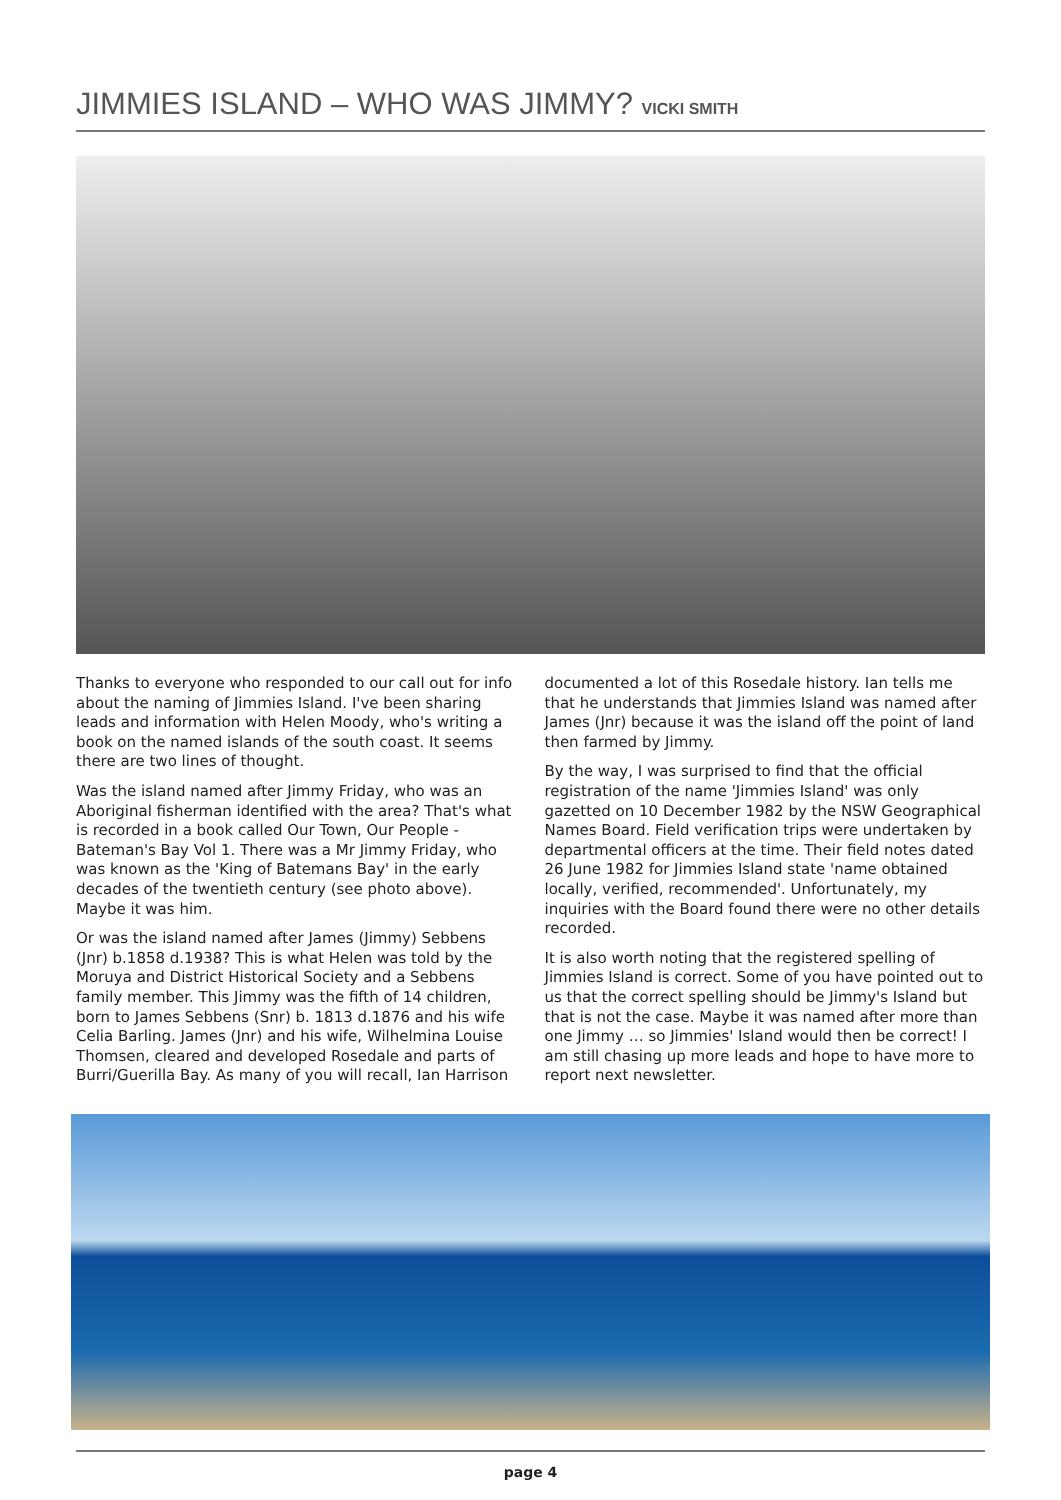JIMMIES ISLAND – WHO WAS JIMMY? VICKI SMITH
Thanks to everyone who responded to our call out for info about the naming of Jimmies Island. I've been sharing leads and information with Helen Moody, who's writing a book on the named islands of the south coast. It seems there are two lines of thought.
Was the island named after Jimmy Friday, who was an Aboriginal fisherman identified with the area? That's what is recorded in a book called Our Town, Our People - Bateman's Bay Vol 1. There was a Mr Jimmy Friday, who was known as the 'King of Batemans Bay' in the early decades of the twentieth century (see photo above). Maybe it was him.
Or was the island named after James (Jimmy) Sebbens (Jnr) b.1858 d.1938? This is what Helen was told by the Moruya and District Historical Society and a Sebbens family member. This Jimmy was the fifth of 14 children, born to James Sebbens (Snr) b. 1813 d.1876 and his wife Celia Barling. James (Jnr) and his wife, Wilhelmina Louise Thomsen, cleared and developed Rosedale and parts of Burri/Guerilla Bay. As many of you will recall, Ian Harrison
documented a lot of this Rosedale history. Ian tells me that he understands that Jimmies Island was named after James (Jnr) because it was the island off the point of land then farmed by Jimmy.
By the way, I was surprised to find that the official registration of the name 'Jimmies Island' was only gazetted on 10 December 1982 by the NSW Geographical Names Board. Field verification trips were undertaken by departmental officers at the time. Their field notes dated 26 June 1982 for Jimmies Island state 'name obtained locally, verified, recommended'. Unfortunately, my inquiries with the Board found there were no other details recorded.
It is also worth noting that the registered spelling of Jimmies Island is correct. Some of you have pointed out to us that the correct spelling should be Jimmy's Island but that is not the case. Maybe it was named after more than one Jimmy … so Jimmies' Island would then be correct! I am still chasing up more leads and hope to have more to report next newsletter.
page 4